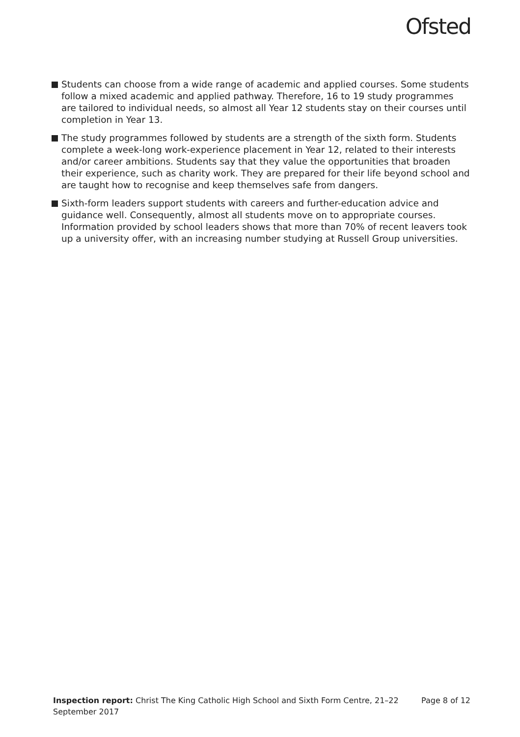Ofsted
Students can choose from a wide range of academic and applied courses. Some students follow a mixed academic and applied pathway. Therefore, 16 to 19 study programmes are tailored to individual needs, so almost all Year 12 students stay on their courses until completion in Year 13.
The study programmes followed by students are a strength of the sixth form. Students complete a week-long work-experience placement in Year 12, related to their interests and/or career ambitions. Students say that they value the opportunities that broaden their experience, such as charity work. They are prepared for their life beyond school and are taught how to recognise and keep themselves safe from dangers.
Sixth-form leaders support students with careers and further-education advice and guidance well. Consequently, almost all students move on to appropriate courses. Information provided by school leaders shows that more than 70% of recent leavers took up a university offer, with an increasing number studying at Russell Group universities.
Inspection report: Christ The King Catholic High School and Sixth Form Centre, 21–22 September 2017
Page 8 of 12